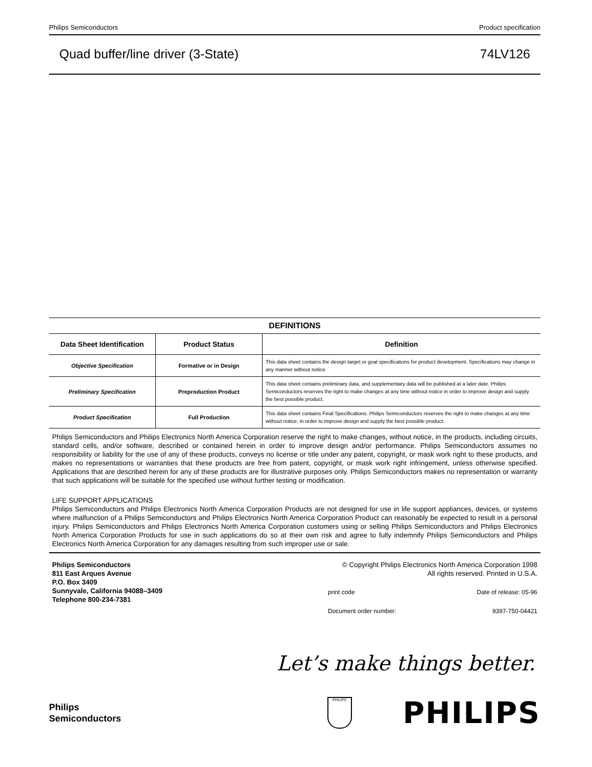Philips Semiconductors Product specification
Quad buffer/line driver (3-State) 74LV126
DEFINITIONS
| Data Sheet Identification | Product Status | Definition |
| --- | --- | --- |
| Objective Specification | Formative or in Design | This data sheet contains the design target or goal specifications for product development. Specifications may change in any manner without notice. |
| Preliminary Specification | Preproduction Product | This data sheet contains preliminary data, and supplementary data will be published at a later date. Philips Semiconductors reserves the right to make changes at any time without notice in order to improve design and supply the best possible product. |
| Product Specification | Full Production | This data sheet contains Final Specifications. Philips Semiconductors reserves the right to make changes at any time without notice, in order to improve design and supply the best possible product. |
Philips Semiconductors and Philips Electronics North America Corporation reserve the right to make changes, without notice, in the products, including circuits, standard cells, and/or software, described or contained herein in order to improve design and/or performance. Philips Semiconductors assumes no responsibility or liability for the use of any of these products, conveys no license or title under any patent, copyright, or mask work right to these products, and makes no representations or warranties that these products are free from patent, copyright, or mask work right infringement, unless otherwise specified. Applications that are described herein for any of these products are for illustrative purposes only. Philips Semiconductors makes no representation or warranty that such applications will be suitable for the specified use without further testing or modification.
LIFE SUPPORT APPLICATIONS
Philips Semiconductors and Philips Electronics North America Corporation Products are not designed for use in life support appliances, devices, or systems where malfunction of a Philips Semiconductors and Philips Electronics North America Corporation Product can reasonably be expected to result in a personal injury. Philips Semiconductors and Philips Electronics North America Corporation customers using or selling Philips Semiconductors and Philips Electronics North America Corporation Products for use in such applications do so at their own risk and agree to fully indemnify Philips Semiconductors and Philips Electronics North America Corporation for any damages resulting from such improper use or sale.
Philips Semiconductors
811 East Arques Avenue
P.O. Box 3409
Sunnyvale, California 94088–3409
Telephone 800-234-7381
© Copyright Philips Electronics North America Corporation 1998
All rights reserved. Printed in U.S.A.
print code Date of release: 05-96
Document order number: 9397-750-04421
Let’s make things better.
Philips
Semiconductors
PHILIPS
PHILIPS